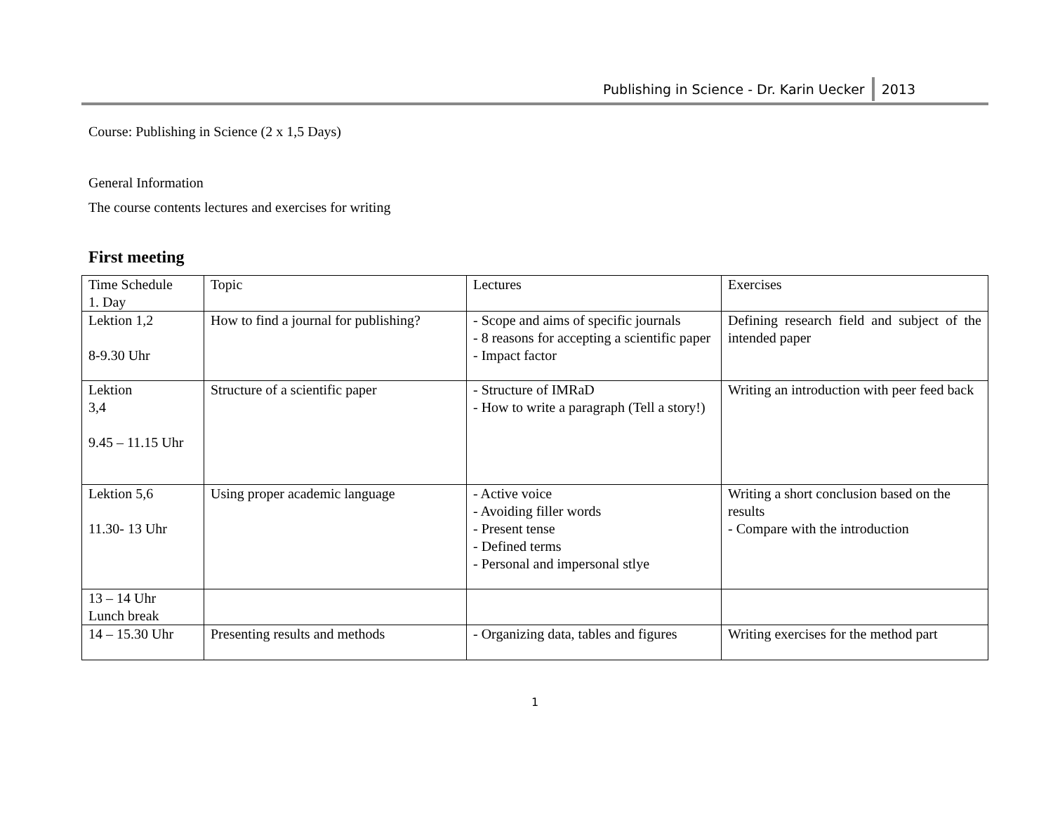Publishing in Science - Dr. Karin Uecker 2013
Course: Publishing in Science (2 x 1,5 Days)
General Information
The course contents lectures and exercises for writing
First meeting
| Time Schedule 1. Day | Topic | Lectures | Exercises |
| Lektion 1,2 8-9.30 Uhr | How to find a journal for publishing? | - Scope and aims of specific journals - 8 reasons for accepting a scientific paper - Impact factor | Defining research field and subject of the intended paper |
| Lektion 3,4 9.45 – 11.15 Uhr | Structure of a scientific paper | - Structure of IMRaD - How to write a paragraph (Tell a story!) | Writing an introduction with peer feed back |
| Lektion 5,6 11.30- 13 Uhr | Using proper academic language | - Active voice - Avoiding filler words - Present tense - Defined terms - Personal and impersonal stlye | Writing a short conclusion based on the results - Compare with the introduction |
| 13 – 14 Uhr Lunch break | | | |
| 14 – 15.30 Uhr | Presenting results and methods | - Organizing data, tables and figures | Writing exercises for the method part |
1